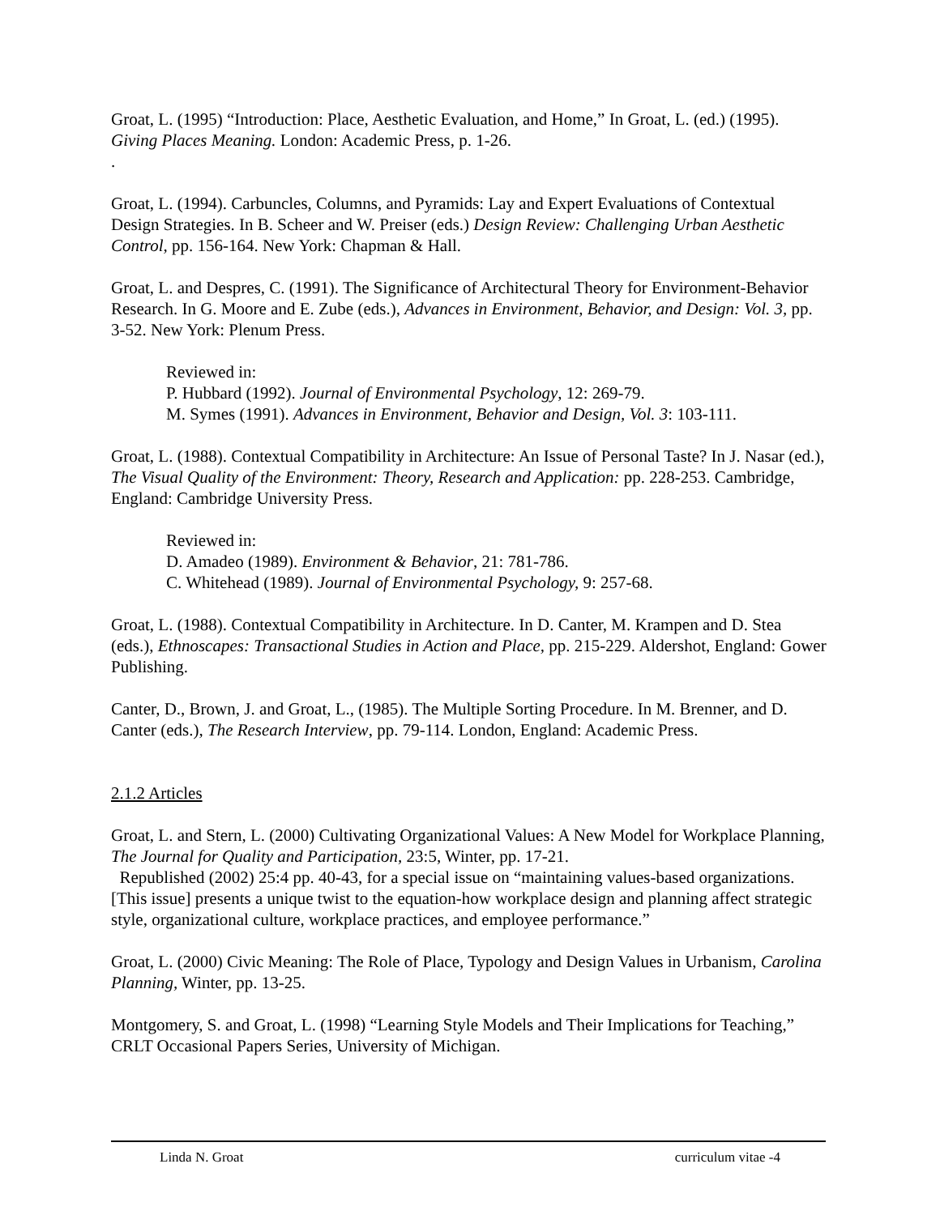Groat, L. (1995) “Introduction: Place, Aesthetic Evaluation, and Home,” In Groat, L. (ed.) (1995). Giving Places Meaning. London: Academic Press, p. 1-26.
.
Groat, L. (1994). Carbuncles, Columns, and Pyramids: Lay and Expert Evaluations of Contextual Design Strategies. In B. Scheer and W. Preiser (eds.) Design Review: Challenging Urban Aesthetic Control, pp. 156-164. New York: Chapman & Hall.
Groat, L. and Despres, C. (1991). The Significance of Architectural Theory for Environment-Behavior Research. In G. Moore and E. Zube (eds.), Advances in Environment, Behavior, and Design: Vol. 3, pp. 3-52. New York: Plenum Press.
Reviewed in:
P. Hubbard (1992). Journal of Environmental Psychology, 12: 269-79.
M. Symes (1991). Advances in Environment, Behavior and Design, Vol. 3: 103-111.
Groat, L. (1988). Contextual Compatibility in Architecture: An Issue of Personal Taste? In J. Nasar (ed.), The Visual Quality of the Environment: Theory, Research and Application: pp. 228-253. Cambridge, England: Cambridge University Press.
Reviewed in:
D. Amadeo (1989). Environment & Behavior, 21: 781-786.
C. Whitehead (1989). Journal of Environmental Psychology, 9: 257-68.
Groat, L. (1988). Contextual Compatibility in Architecture. In D. Canter, M. Krampen and D. Stea (eds.), Ethnoscapes: Transactional Studies in Action and Place, pp. 215-229. Aldershot, England: Gower Publishing.
Canter, D., Brown, J. and Groat, L., (1985). The Multiple Sorting Procedure. In M. Brenner, and D. Canter (eds.), The Research Interview, pp. 79-114. London, England: Academic Press.
2.1.2 Articles
Groat, L. and Stern, L. (2000) Cultivating Organizational Values: A New Model for Workplace Planning, The Journal for Quality and Participation, 23:5, Winter, pp. 17-21.
Republished (2002) 25:4 pp. 40-43, for a special issue on “maintaining values-based organizations. [This issue] presents a unique twist to the equation-how workplace design and planning affect strategic style, organizational culture, workplace practices, and employee performance.”
Groat, L. (2000) Civic Meaning: The Role of Place, Typology and Design Values in Urbanism, Carolina Planning, Winter, pp. 13-25.
Montgomery, S. and Groat, L. (1998) “Learning Style Models and Their Implications for Teaching,” CRLT Occasional Papers Series, University of Michigan.
Linda N. Groat curriculum vitae -4